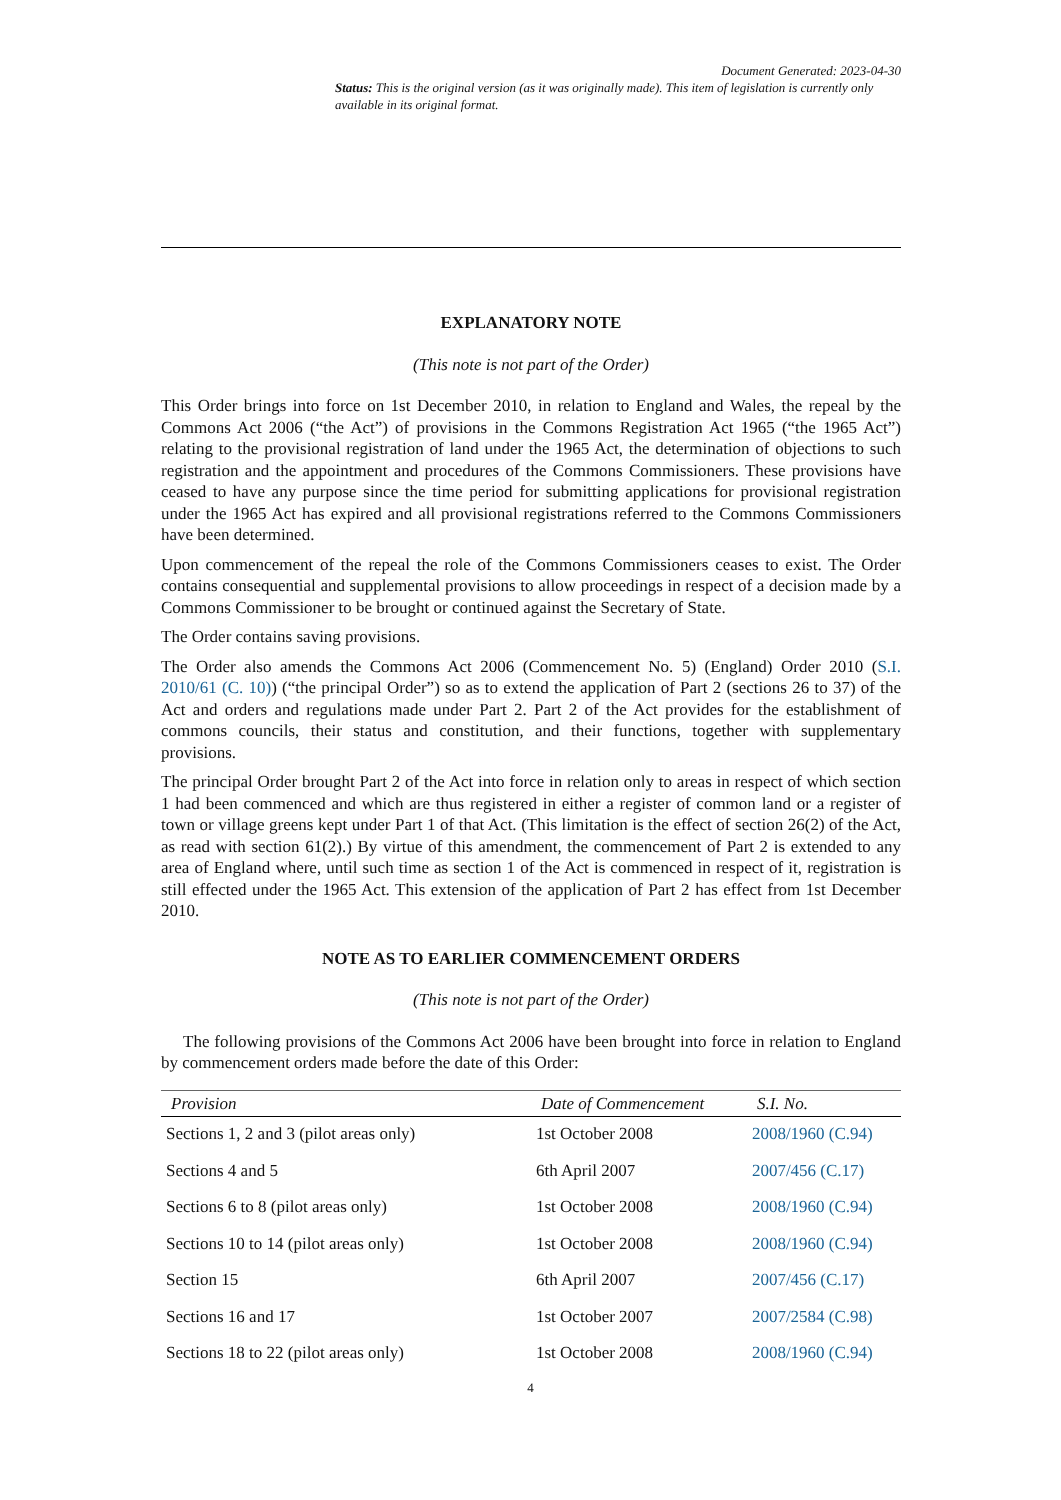Document Generated: 2023-04-30
Status: This is the original version (as it was originally made). This item of legislation is currently only available in its original format.
EXPLANATORY NOTE
(This note is not part of the Order)
This Order brings into force on 1st December 2010, in relation to England and Wales, the repeal by the Commons Act 2006 (“the Act”) of provisions in the Commons Registration Act 1965 (“the 1965 Act”) relating to the provisional registration of land under the 1965 Act, the determination of objections to such registration and the appointment and procedures of the Commons Commissioners. These provisions have ceased to have any purpose since the time period for submitting applications for provisional registration under the 1965 Act has expired and all provisional registrations referred to the Commons Commissioners have been determined.
Upon commencement of the repeal the role of the Commons Commissioners ceases to exist. The Order contains consequential and supplemental provisions to allow proceedings in respect of a decision made by a Commons Commissioner to be brought or continued against the Secretary of State.
The Order contains saving provisions.
The Order also amends the Commons Act 2006 (Commencement No. 5) (England) Order 2010 (S.I. 2010/61 (C. 10)) (“the principal Order”) so as to extend the application of Part 2 (sections 26 to 37) of the Act and orders and regulations made under Part 2. Part 2 of the Act provides for the establishment of commons councils, their status and constitution, and their functions, together with supplementary provisions.
The principal Order brought Part 2 of the Act into force in relation only to areas in respect of which section 1 had been commenced and which are thus registered in either a register of common land or a register of town or village greens kept under Part 1 of that Act. (This limitation is the effect of section 26(2) of the Act, as read with section 61(2).) By virtue of this amendment, the commencement of Part 2 is extended to any area of England where, until such time as section 1 of the Act is commenced in respect of it, registration is still effected under the 1965 Act. This extension of the application of Part 2 has effect from 1st December 2010.
NOTE AS TO EARLIER COMMENCEMENT ORDERS
(This note is not part of the Order)
The following provisions of the Commons Act 2006 have been brought into force in relation to England by commencement orders made before the date of this Order:
| Provision | Date of Commencement | S.I. No. |
| --- | --- | --- |
| Sections 1, 2 and 3 (pilot areas only) | 1st October 2008 | 2008/1960 (C.94) |
| Sections 4 and 5 | 6th April 2007 | 2007/456 (C.17) |
| Sections 6 to 8 (pilot areas only) | 1st October 2008 | 2008/1960 (C.94) |
| Sections 10 to 14 (pilot areas only) | 1st October 2008 | 2008/1960 (C.94) |
| Section 15 | 6th April 2007 | 2007/456 (C.17) |
| Sections 16 and 17 | 1st October 2007 | 2007/2584 (C.98) |
| Sections 18 to 22 (pilot areas only) | 1st October 2008 | 2008/1960 (C.94) |
4